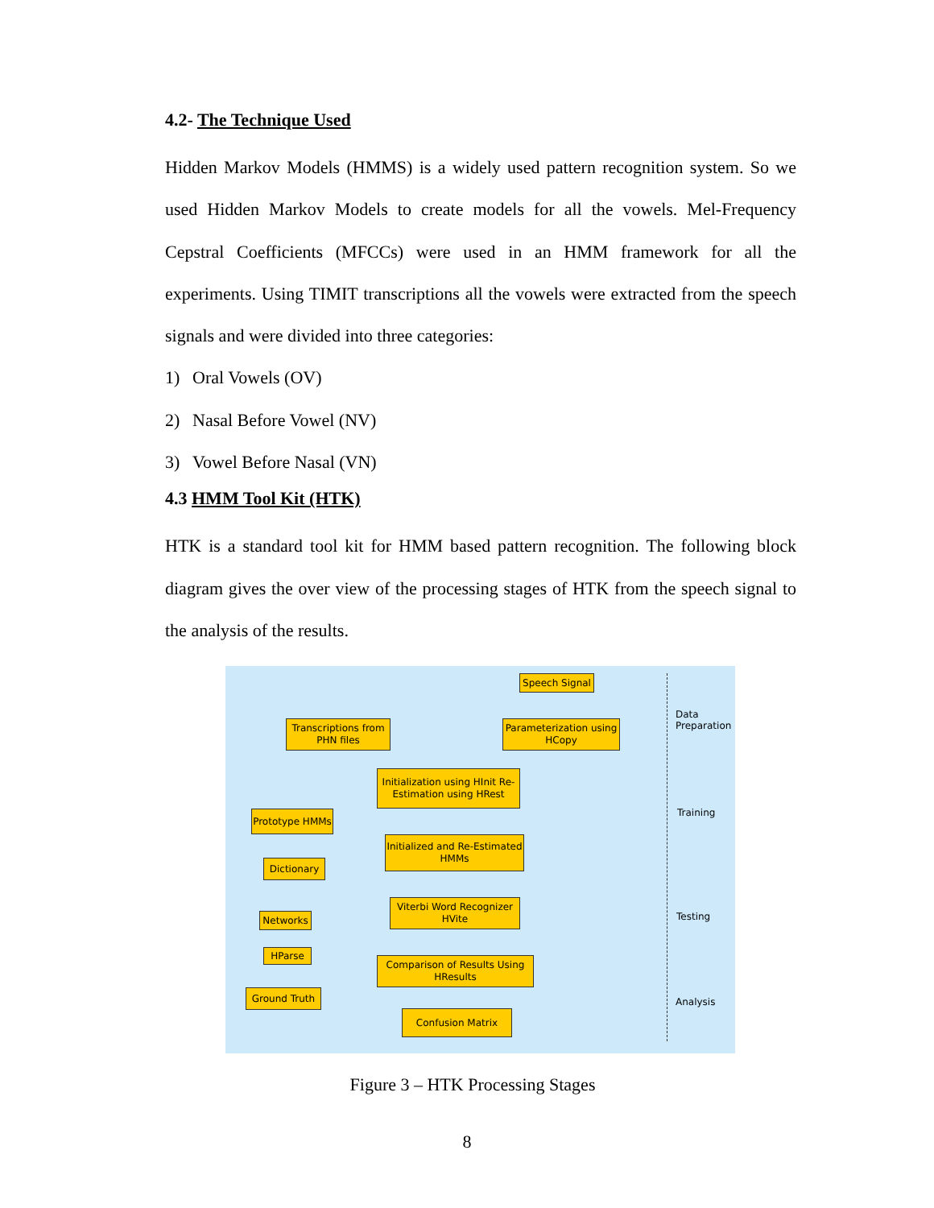4.2- The Technique Used
Hidden Markov Models (HMMS) is a widely used pattern recognition system. So we used Hidden Markov Models to create models for all the vowels. Mel-Frequency Cepstral Coefficients (MFCCs) were used in an HMM framework for all the experiments. Using TIMIT transcriptions all the vowels were extracted from the speech signals and were divided into three categories:
1) Oral Vowels (OV)
2) Nasal Before Vowel (NV)
3) Vowel Before Nasal (VN)
4.3 HMM Tool Kit (HTK)
HTK is a standard tool kit for HMM based pattern recognition. The following block diagram gives the over view of the processing stages of HTK from the speech signal to the analysis of the results.
Speech Signal
Transcriptions from PHN files
Parameterization using HCopy
Initialization using HInit Re-Estimation using HRest
Prototype HMMs
Initialized and Re-Estimated HMMs
Dictionary
Viterbi Word Recognizer HVite
Networks
HParse
Comparison of Results Using HResults
Ground Truth
Confusion Matrix
Data
Preparation
Training
Testing
Analysis
Figure 3 – HTK Processing Stages
8